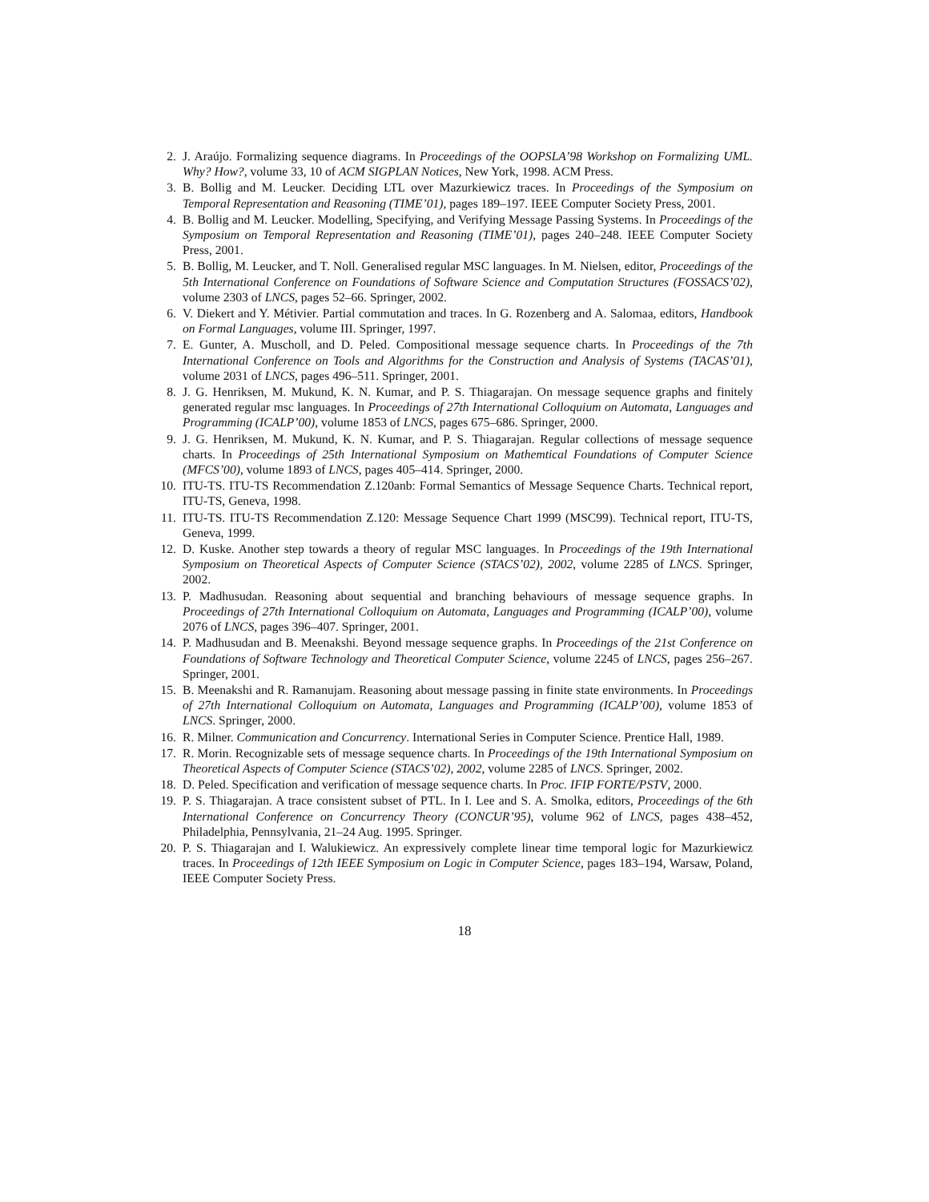2. J. Araújo. Formalizing sequence diagrams. In Proceedings of the OOPSLA’98 Workshop on Formalizing UML. Why? How?, volume 33, 10 of ACM SIGPLAN Notices, New York, 1998. ACM Press.
3. B. Bollig and M. Leucker. Deciding LTL over Mazurkiewicz traces. In Proceedings of the Symposium on Temporal Representation and Reasoning (TIME’01), pages 189–197. IEEE Computer Society Press, 2001.
4. B. Bollig and M. Leucker. Modelling, Specifying, and Verifying Message Passing Systems. In Proceedings of the Symposium on Temporal Representation and Reasoning (TIME’01), pages 240–248. IEEE Computer Society Press, 2001.
5. B. Bollig, M. Leucker, and T. Noll. Generalised regular MSC languages. In M. Nielsen, editor, Proceedings of the 5th International Conference on Foundations of Software Science and Computation Structures (FOSSACS’02), volume 2303 of LNCS, pages 52–66. Springer, 2002.
6. V. Diekert and Y. Métivier. Partial commutation and traces. In G. Rozenberg and A. Salomaa, editors, Handbook on Formal Languages, volume III. Springer, 1997.
7. E. Gunter, A. Muscholl, and D. Peled. Compositional message sequence charts. In Proceedings of the 7th International Conference on Tools and Algorithms for the Construction and Analysis of Systems (TACAS’01), volume 2031 of LNCS, pages 496–511. Springer, 2001.
8. J. G. Henriksen, M. Mukund, K. N. Kumar, and P. S. Thiagarajan. On message sequence graphs and finitely generated regular msc languages. In Proceedings of 27th International Colloquium on Automata, Languages and Programming (ICALP’00), volume 1853 of LNCS, pages 675–686. Springer, 2000.
9. J. G. Henriksen, M. Mukund, K. N. Kumar, and P. S. Thiagarajan. Regular collections of message sequence charts. In Proceedings of 25th International Symposium on Mathemtical Foundations of Computer Science (MFCS’00), volume 1893 of LNCS, pages 405–414. Springer, 2000.
10. ITU-TS. ITU-TS Recommendation Z.120anb: Formal Semantics of Message Sequence Charts. Technical report, ITU-TS, Geneva, 1998.
11. ITU-TS. ITU-TS Recommendation Z.120: Message Sequence Chart 1999 (MSC99). Technical report, ITU-TS, Geneva, 1999.
12. D. Kuske. Another step towards a theory of regular MSC languages. In Proceedings of the 19th International Symposium on Theoretical Aspects of Computer Science (STACS’02), 2002, volume 2285 of LNCS. Springer, 2002.
13. P. Madhusudan. Reasoning about sequential and branching behaviours of message sequence graphs. In Proceedings of 27th International Colloquium on Automata, Languages and Programming (ICALP’00), volume 2076 of LNCS, pages 396–407. Springer, 2001.
14. P. Madhusudan and B. Meenakshi. Beyond message sequence graphs. In Proceedings of the 21st Conference on Foundations of Software Technology and Theoretical Computer Science, volume 2245 of LNCS, pages 256–267. Springer, 2001.
15. B. Meenakshi and R. Ramanujam. Reasoning about message passing in finite state environments. In Proceedings of 27th International Colloquium on Automata, Languages and Programming (ICALP’00), volume 1853 of LNCS. Springer, 2000.
16. R. Milner. Communication and Concurrency. International Series in Computer Science. Prentice Hall, 1989.
17. R. Morin. Recognizable sets of message sequence charts. In Proceedings of the 19th International Symposium on Theoretical Aspects of Computer Science (STACS’02), 2002, volume 2285 of LNCS. Springer, 2002.
18. D. Peled. Specification and verification of message sequence charts. In Proc. IFIP FORTE/PSTV, 2000.
19. P. S. Thiagarajan. A trace consistent subset of PTL. In I. Lee and S. A. Smolka, editors, Proceedings of the 6th International Conference on Concurrency Theory (CONCUR’95), volume 962 of LNCS, pages 438–452, Philadelphia, Pennsylvania, 21–24 Aug. 1995. Springer.
20. P. S. Thiagarajan and I. Walukiewicz. An expressively complete linear time temporal logic for Mazurkiewicz traces. In Proceedings of 12th IEEE Symposium on Logic in Computer Science, pages 183–194, Warsaw, Poland, IEEE Computer Society Press.
18